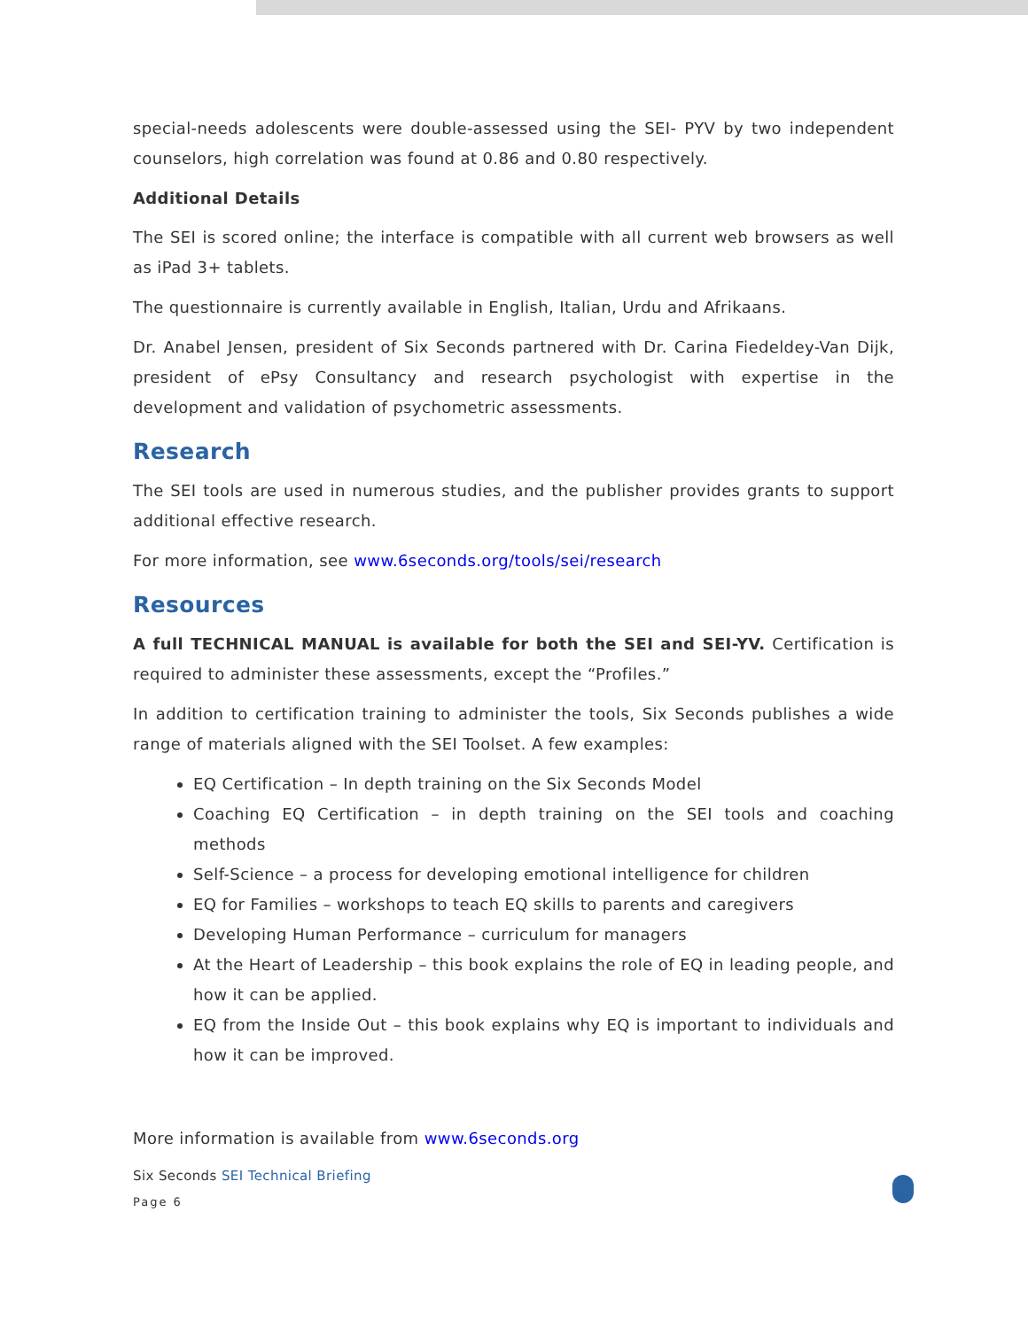special-needs adolescents were double-assessed using the SEI- PYV by two independent counselors, high correlation was found at 0.86 and 0.80 respectively.
Additional Details
The SEI is scored online; the interface is compatible with all current web browsers as well as iPad 3+ tablets.
The questionnaire is currently available in English, Italian, Urdu and Afrikaans.
Dr. Anabel Jensen, president of Six Seconds partnered with Dr. Carina Fiedeldey-Van Dijk, president of ePsy Consultancy and research psychologist with expertise in the development and validation of psychometric assessments.
Research
The SEI tools are used in numerous studies, and the publisher provides grants to support additional effective research.
For more information, see www.6seconds.org/tools/sei/research
Resources
A full TECHNICAL MANUAL is available for both the SEI and SEI-YV. Certification is required to administer these assessments, except the “Profiles.”
In addition to certification training to administer the tools, Six Seconds publishes a wide range of materials aligned with the SEI Toolset. A few examples:
EQ Certification – In depth training on the Six Seconds Model
Coaching EQ Certification – in depth training on the SEI tools and coaching methods
Self-Science – a process for developing emotional intelligence for children
EQ for Families – workshops to teach EQ skills to parents and caregivers
Developing Human Performance – curriculum for managers
At the Heart of Leadership – this book explains the role of EQ in leading people, and how it can be applied.
EQ from the Inside Out – this book explains why EQ is important to individuals and how it can be improved.
More information is available from www.6seconds.org
Six Seconds SEI Technical Briefing
Page 6